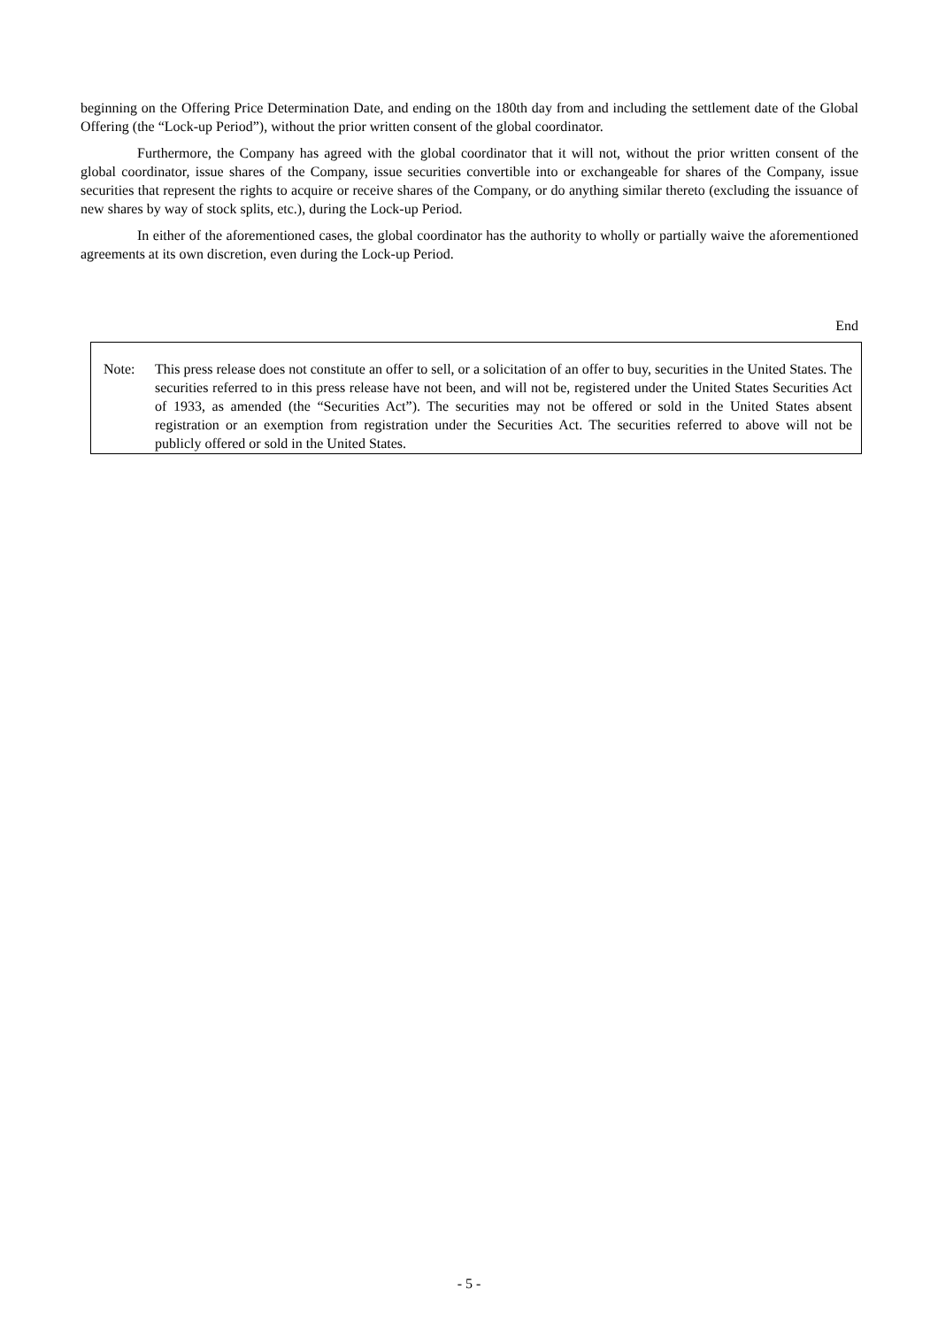beginning on the Offering Price Determination Date, and ending on the 180th day from and including the settlement date of the Global Offering (the “Lock-up Period”), without the prior written consent of the global coordinator.
Furthermore, the Company has agreed with the global coordinator that it will not, without the prior written consent of the global coordinator, issue shares of the Company, issue securities convertible into or exchangeable for shares of the Company, issue securities that represent the rights to acquire or receive shares of the Company, or do anything similar thereto (excluding the issuance of new shares by way of stock splits, etc.), during the Lock-up Period.
In either of the aforementioned cases, the global coordinator has the authority to wholly or partially waive the aforementioned agreements at its own discretion, even during the Lock-up Period.
End
Note: This press release does not constitute an offer to sell, or a solicitation of an offer to buy, securities in the United States. The securities referred to in this press release have not been, and will not be, registered under the United States Securities Act of 1933, as amended (the “Securities Act”). The securities may not be offered or sold in the United States absent registration or an exemption from registration under the Securities Act. The securities referred to above will not be publicly offered or sold in the United States.
- 5 -